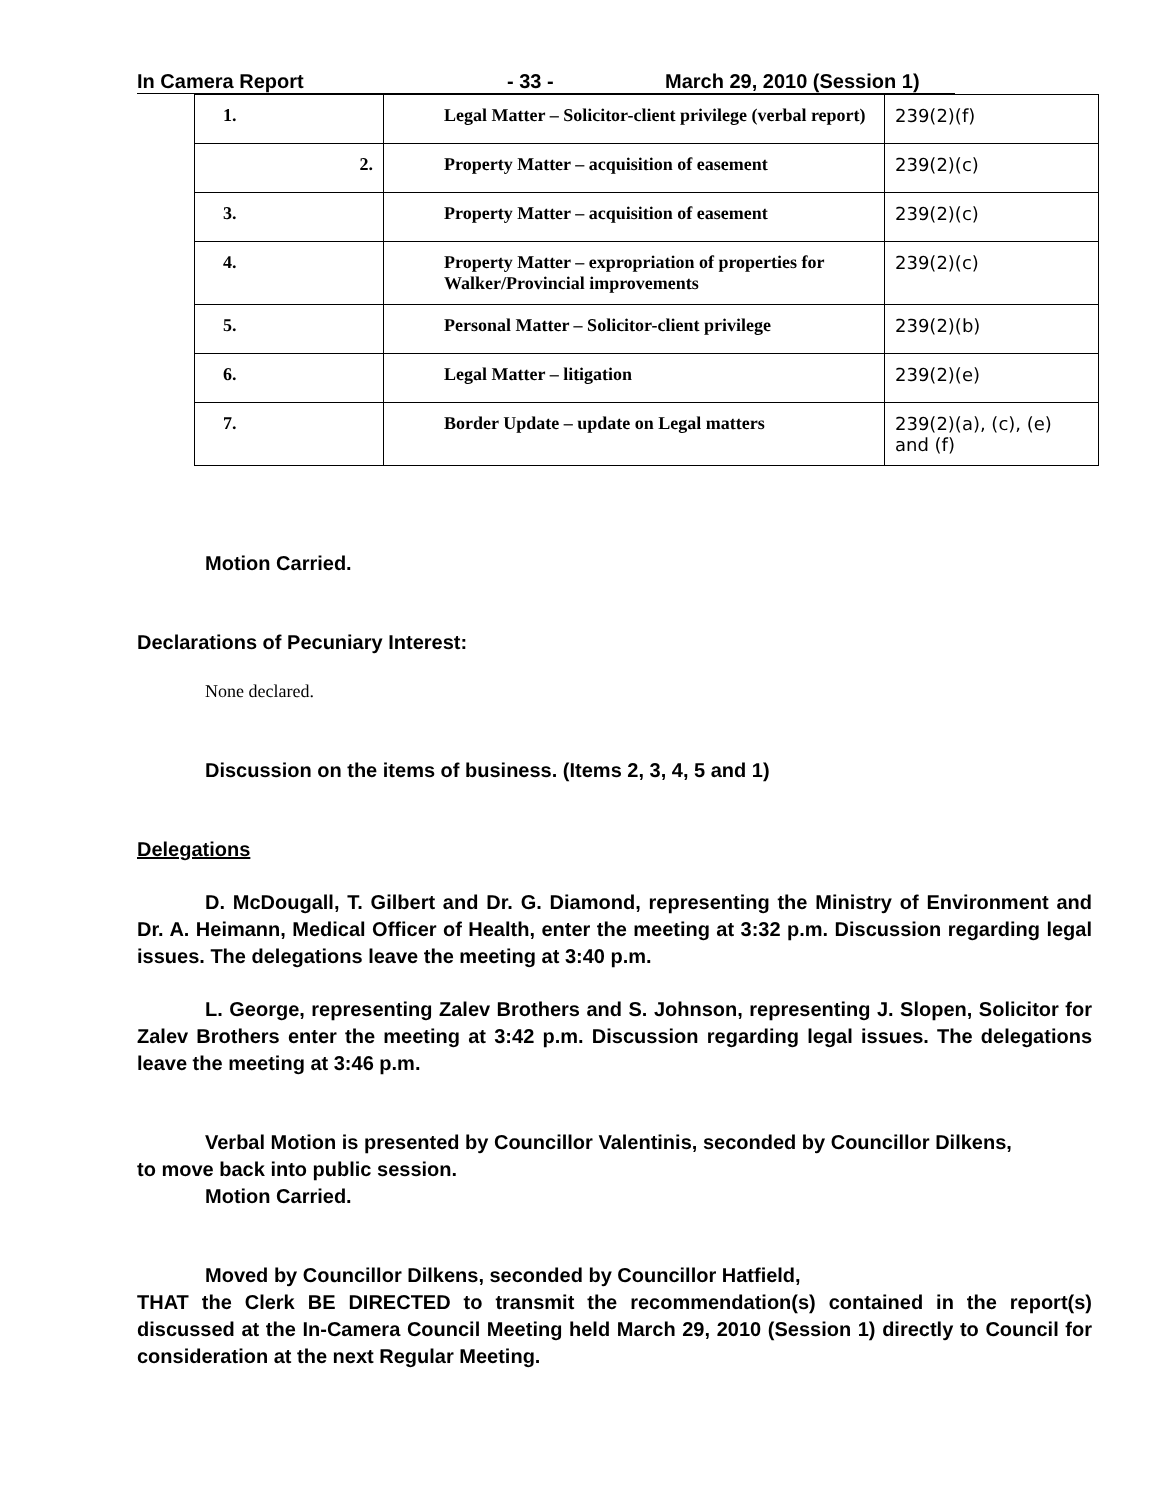In Camera Report - 33 - March 29, 2010 (Session 1)
| 1. | Legal Matter – Solicitor-client privilege (verbal report) | 239(2)(f) |
| 2. | Property Matter – acquisition of easement | 239(2)(c) |
| 3. | Property Matter – acquisition of easement | 239(2)(c) |
| 4. | Property Matter – expropriation of properties for Walker/Provincial improvements | 239(2)(c) |
| 5. | Personal Matter – Solicitor-client privilege | 239(2)(b) |
| 6. | Legal Matter – litigation | 239(2)(e) |
| 7. | Border Update – update on Legal matters | 239(2)(a), (c), (e) and (f) |
Motion Carried.
Declarations of Pecuniary Interest:
None declared.
Discussion on the items of business. (Items 2, 3, 4, 5 and 1)
Delegations
D. McDougall, T. Gilbert and Dr. G. Diamond, representing the Ministry of Environment and Dr. A. Heimann, Medical Officer of Health, enter the meeting at 3:32 p.m. Discussion regarding legal issues. The delegations leave the meeting at 3:40 p.m.
L. George, representing Zalev Brothers and S. Johnson, representing J. Slopen, Solicitor for Zalev Brothers enter the meeting at 3:42 p.m. Discussion regarding legal issues. The delegations leave the meeting at 3:46 p.m.
Verbal Motion is presented by Councillor Valentinis, seconded by Councillor Dilkens,
to move back into public session.
Motion Carried.
Moved by Councillor Dilkens, seconded by Councillor Hatfield,
THAT the Clerk BE DIRECTED to transmit the recommendation(s) contained in the report(s) discussed at the In-Camera Council Meeting held March 29, 2010 (Session 1) directly to Council for consideration at the next Regular Meeting.